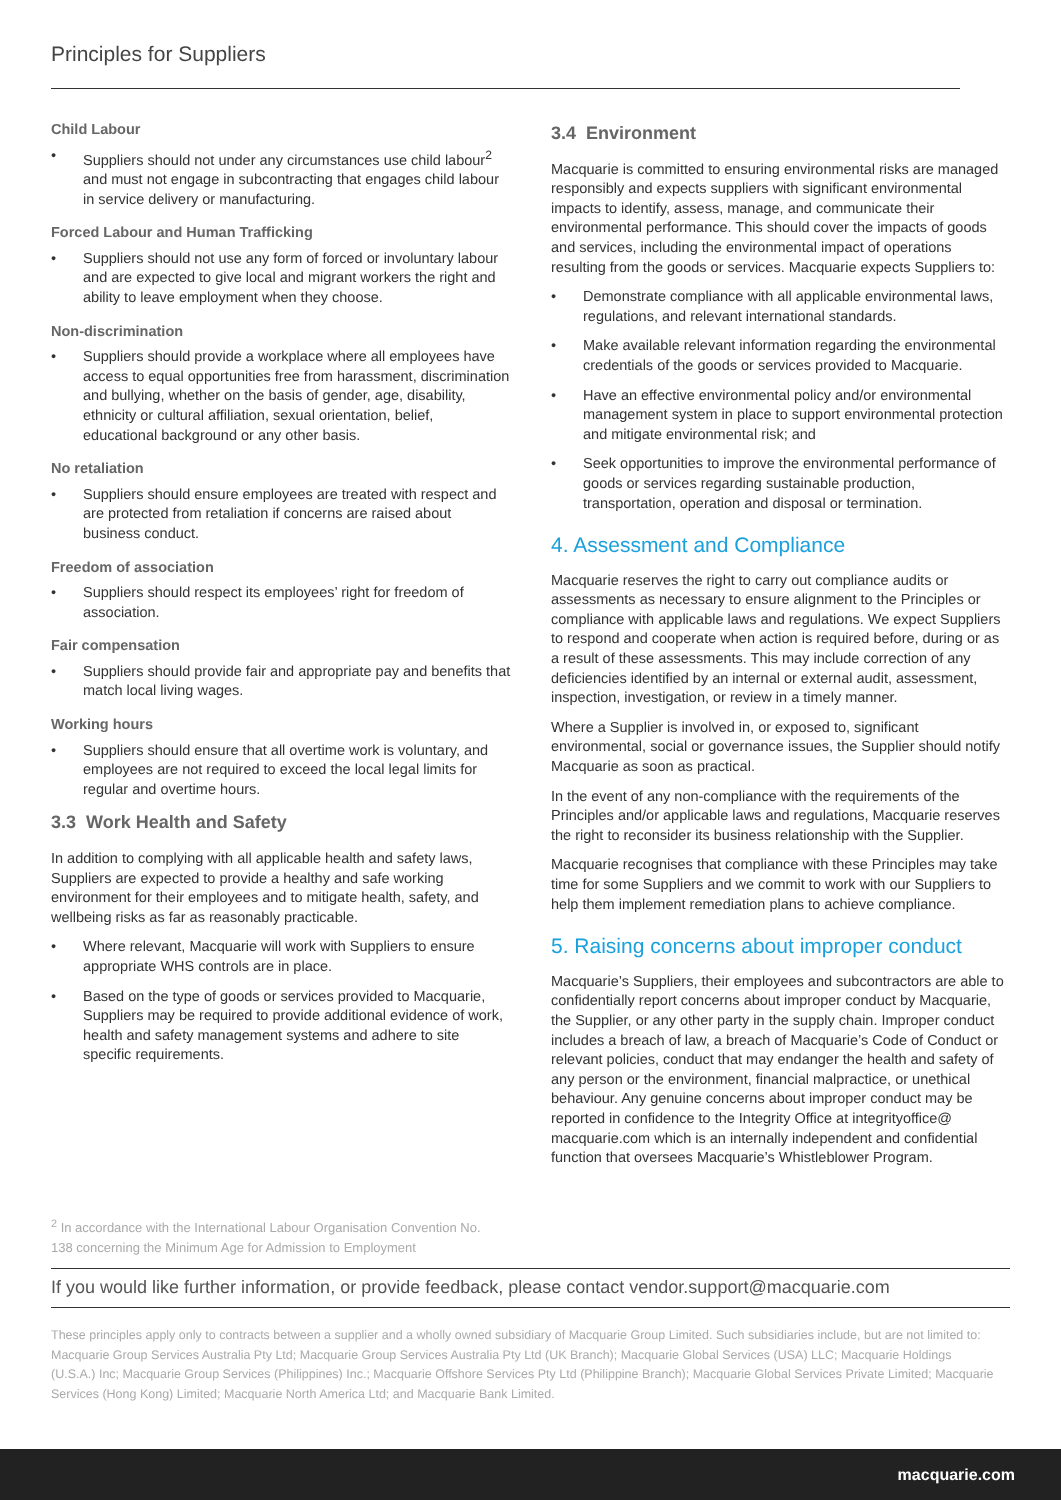Principles for Suppliers
Child Labour
• Suppliers should not under any circumstances use child labour<sup>2</sup> and must not engage in subcontracting that engages child labour in service delivery or manufacturing.
Forced Labour and Human Trafficking
• Suppliers should not use any form of forced or involuntary labour and are expected to give local and migrant workers the right and ability to leave employment when they choose.
Non-discrimination
• Suppliers should provide a workplace where all employees have access to equal opportunities free from harassment, discrimination and bullying, whether on the basis of gender, age, disability, ethnicity or cultural affiliation, sexual orientation, belief, educational background or any other basis.
No retaliation
• Suppliers should ensure employees are treated with respect and are protected from retaliation if concerns are raised about business conduct.
Freedom of association
• Suppliers should respect its employees’ right for freedom of association.
Fair compensation
• Suppliers should provide fair and appropriate pay and benefits that match local living wages.
Working hours
• Suppliers should ensure that all overtime work is voluntary, and employees are not required to exceed the local legal limits for regular and overtime hours.
3.3 Work Health and Safety
In addition to complying with all applicable health and safety laws, Suppliers are expected to provide a healthy and safe working environment for their employees and to mitigate health, safety, and wellbeing risks as far as reasonably practicable.
• Where relevant, Macquarie will work with Suppliers to ensure appropriate WHS controls are in place.
• Based on the type of goods or services provided to Macquarie, Suppliers may be required to provide additional evidence of work, health and safety management systems and adhere to site specific requirements.
3.4 Environment
Macquarie is committed to ensuring environmental risks are managed responsibly and expects suppliers with significant environmental impacts to identify, assess, manage, and communicate their environmental performance. This should cover the impacts of goods and services, including the environmental impact of operations resulting from the goods or services. Macquarie expects Suppliers to:
• Demonstrate compliance with all applicable environmental laws, regulations, and relevant international standards.
• Make available relevant information regarding the environmental credentials of the goods or services provided to Macquarie.
• Have an effective environmental policy and/or environmental management system in place to support environmental protection and mitigate environmental risk; and
• Seek opportunities to improve the environmental performance of goods or services regarding sustainable production, transportation, operation and disposal or termination.
4. Assessment and Compliance
Macquarie reserves the right to carry out compliance audits or assessments as necessary to ensure alignment to the Principles or compliance with applicable laws and regulations. We expect Suppliers to respond and cooperate when action is required before, during or as a result of these assessments. This may include correction of any deficiencies identified by an internal or external audit, assessment, inspection, investigation, or review in a timely manner.
Where a Supplier is involved in, or exposed to, significant environmental, social or governance issues, the Supplier should notify Macquarie as soon as practical.
In the event of any non-compliance with the requirements of the Principles and/or applicable laws and regulations, Macquarie reserves the right to reconsider its business relationship with the Supplier.
Macquarie recognises that compliance with these Principles may take time for some Suppliers and we commit to work with our Suppliers to help them implement remediation plans to achieve compliance.
5. Raising concerns about improper conduct
Macquarie’s Suppliers, their employees and subcontractors are able to confidentially report concerns about improper conduct by Macquarie, the Supplier, or any other party in the supply chain. Improper conduct includes a breach of law, a breach of Macquarie’s Code of Conduct or relevant policies, conduct that may endanger the health and safety of any person or the environment, financial malpractice, or unethical behaviour. Any genuine concerns about improper conduct may be reported in confidence to the Integrity Office at integrityoffice@ macquarie.com which is an internally independent and confidential function that oversees Macquarie’s Whistleblower Program.
<sup>2</sup> In accordance with the International Labour Organisation Convention No. 138 concerning the Minimum Age for Admission to Employment
If you would like further information, or provide feedback, please contact vendor.support@macquarie.com
These principles apply only to contracts between a supplier and a wholly owned subsidiary of Macquarie Group Limited. Such subsidiaries include, but are not limited to: Macquarie Group Services Australia Pty Ltd; Macquarie Group Services Australia Pty Ltd (UK Branch); Macquarie Global Services (USA) LLC; Macquarie Holdings (U.S.A.) Inc; Macquarie Group Services (Philippines) Inc.; Macquarie Offshore Services Pty Ltd (Philippine Branch); Macquarie Global Services Private Limited; Macquarie Services (Hong Kong) Limited; Macquarie North America Ltd; and Macquarie Bank Limited.
macquarie.com